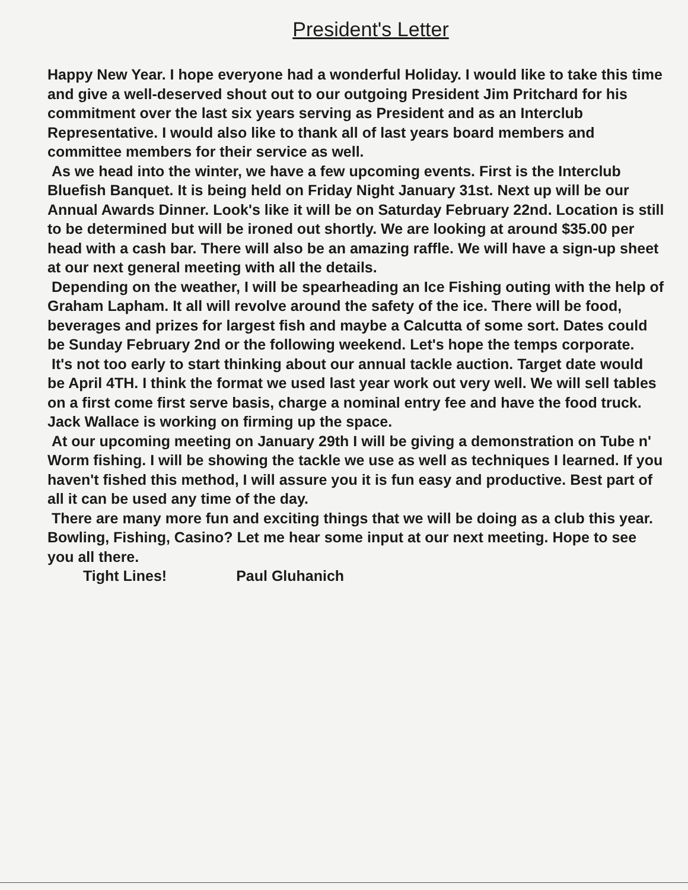President's Letter
Happy New Year. I hope everyone had a wonderful Holiday. I would like to take this time and give a well-deserved shout out to our outgoing President Jim Pritchard for his commitment over the last six years serving as President and as an Interclub Representative. I would also like to thank all of last years board members and committee members for their service as well.
As we head into the winter, we have a few upcoming events. First is the Interclub Bluefish Banquet. It is being held on Friday Night January 31st. Next up will be our Annual Awards Dinner. Look's like it will be on Saturday February 22nd. Location is still to be determined but will be ironed out shortly. We are looking at around $35.00 per head with a cash bar. There will also be an amazing raffle. We will have a sign-up sheet at our next general meeting with all the details.
Depending on the weather, I will be spearheading an Ice Fishing outing with the help of Graham Lapham. It all will revolve around the safety of the ice. There will be food, beverages and prizes for largest fish and maybe a Calcutta of some sort. Dates could be Sunday February 2nd or the following weekend. Let's hope the temps corporate.
It's not too early to start thinking about our annual tackle auction. Target date would be April 4TH. I think the format we used last year work out very well. We will sell tables on a first come first serve basis, charge a nominal entry fee and have the food truck. Jack Wallace is working on firming up the space.
At our upcoming meeting on January 29th I will be giving a demonstration on Tube n' Worm fishing. I will be showing the tackle we use as well as techniques I learned. If you haven't fished this method, I will assure you it is fun easy and productive. Best part of all it can be used any time of the day.
There are many more fun and exciting things that we will be doing as a club this year. Bowling, Fishing, Casino? Let me hear some input at our next meeting. Hope to see you all there.
Tight Lines! Paul Gluhanich